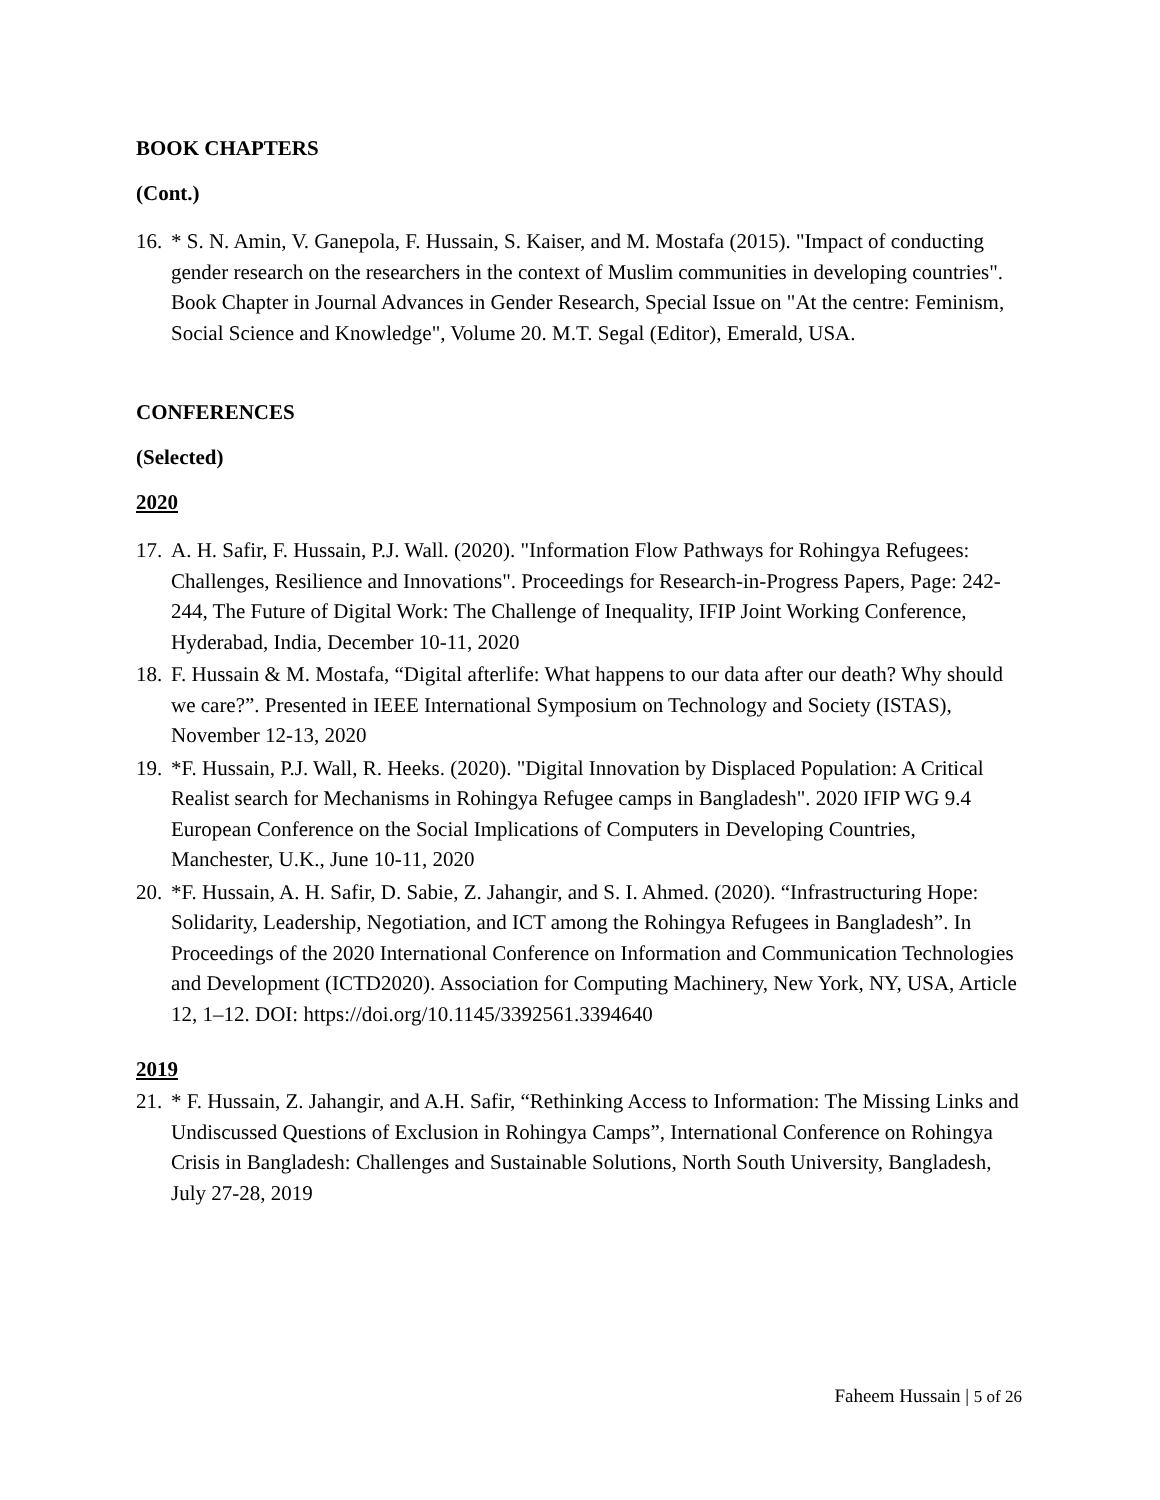BOOK CHAPTERS
(Cont.)
16. * S. N. Amin, V. Ganepola, F. Hussain, S. Kaiser, and M. Mostafa (2015). "Impact of conducting gender research on the researchers in the context of Muslim communities in developing countries". Book Chapter in Journal Advances in Gender Research, Special Issue on "At the centre: Feminism, Social Science and Knowledge", Volume 20. M.T. Segal (Editor), Emerald, USA.
CONFERENCES
(Selected)
2020
17. A. H. Safir, F. Hussain, P.J. Wall. (2020). "Information Flow Pathways for Rohingya Refugees: Challenges, Resilience and Innovations". Proceedings for Research-in-Progress Papers, Page: 242-244, The Future of Digital Work: The Challenge of Inequality, IFIP Joint Working Conference, Hyderabad, India, December 10-11, 2020
18. F. Hussain & M. Mostafa, “Digital afterlife: What happens to our data after our death? Why should we care?”. Presented in IEEE International Symposium on Technology and Society (ISTAS), November 12-13, 2020
19. *F. Hussain, P.J. Wall, R. Heeks. (2020). "Digital Innovation by Displaced Population: A Critical Realist search for Mechanisms in Rohingya Refugee camps in Bangladesh". 2020 IFIP WG 9.4 European Conference on the Social Implications of Computers in Developing Countries, Manchester, U.K., June 10-11, 2020
20. *F. Hussain, A. H. Safir, D. Sabie, Z. Jahangir, and S. I. Ahmed. (2020). “Infrastructuring Hope: Solidarity, Leadership, Negotiation, and ICT among the Rohingya Refugees in Bangladesh”. In Proceedings of the 2020 International Conference on Information and Communication Technologies and Development (ICTD2020). Association for Computing Machinery, New York, NY, USA, Article 12, 1–12. DOI: https://doi.org/10.1145/3392561.3394640
2019
21. * F. Hussain, Z. Jahangir, and A.H. Safir, “Rethinking Access to Information: The Missing Links and Undiscussed Questions of Exclusion in Rohingya Camps”, International Conference on Rohingya Crisis in Bangladesh: Challenges and Sustainable Solutions, North South University, Bangladesh, July 27-28, 2019
Faheem Hussain | 5 of 26